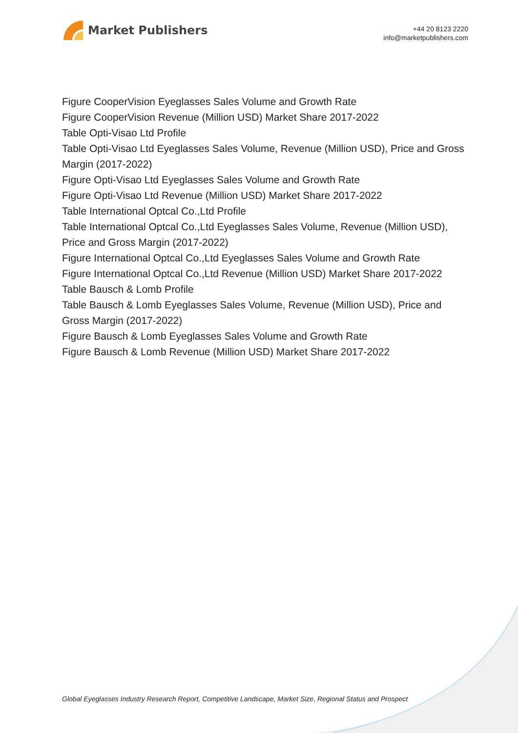Market Publishers
+44 20 8123 2220
info@marketpublishers.com
Figure CooperVision Eyeglasses Sales Volume and Growth Rate
Figure CooperVision Revenue (Million USD) Market Share 2017-2022
Table Opti-Visao Ltd Profile
Table Opti-Visao Ltd Eyeglasses Sales Volume, Revenue (Million USD), Price and Gross Margin (2017-2022)
Figure Opti-Visao Ltd Eyeglasses Sales Volume and Growth Rate
Figure Opti-Visao Ltd Revenue (Million USD) Market Share 2017-2022
Table International Optcal Co.,Ltd Profile
Table International Optcal Co.,Ltd Eyeglasses Sales Volume, Revenue (Million USD), Price and Gross Margin (2017-2022)
Figure International Optcal Co.,Ltd Eyeglasses Sales Volume and Growth Rate
Figure International Optcal Co.,Ltd Revenue (Million USD) Market Share 2017-2022
Table Bausch & Lomb Profile
Table Bausch & Lomb Eyeglasses Sales Volume, Revenue (Million USD), Price and Gross Margin (2017-2022)
Figure Bausch & Lomb Eyeglasses Sales Volume and Growth Rate
Figure Bausch & Lomb Revenue (Million USD) Market Share 2017-2022
Global Eyeglasses Industry Research Report, Competitive Landscape, Market Size, Regional Status and Prospect